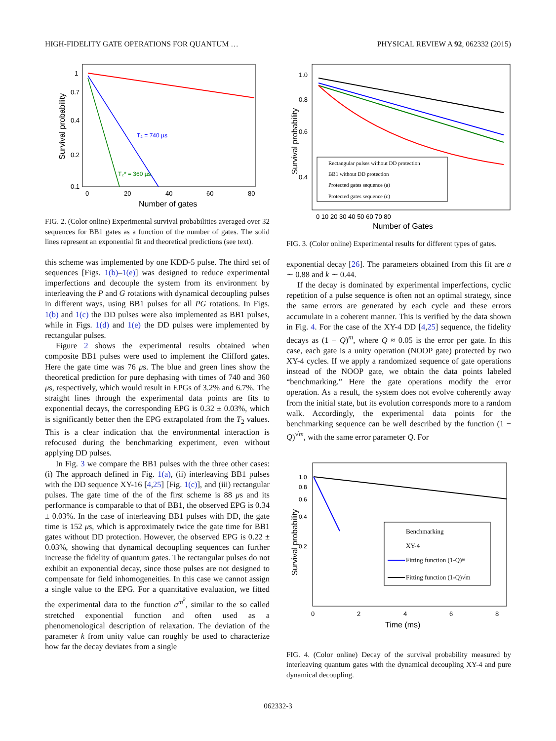HIGH-FIDELITY GATE OPERATIONS FOR QUANTUM … PHYSICAL REVIEW A 92, 062332 (2015)
T₂ = 740 µs
T₂* = 360 µs
1
0.7
0.4
0.2
0.1
0
20
40
60
80
Number of gates
Survival probability
FIG. 2. (Color online) Experimental survival probabilities averaged over 32 sequences for BB1 gates as a function of the number of gates. The solid lines represent an exponential fit and theoretical predictions (see text).
this scheme was implemented by one KDD-5 pulse. The third set of sequences [Figs. 1(b)–1(e)] was designed to reduce experimental imperfections and decouple the system from its environment by interleaving the P and G rotations with dynamical decoupling pulses in different ways, using BB1 pulses for all PG rotations. In Figs. 1(b) and 1(c) the DD pulses were also implemented as BB1 pulses, while in Figs. 1(d) and 1(e) the DD pulses were implemented by rectangular pulses.
Figure 2 shows the experimental results obtained when composite BB1 pulses were used to implement the Clifford gates. Here the gate time was 76 μs. The blue and green lines show the theoretical prediction for pure dephasing with times of 740 and 360 μs, respectively, which would result in EPGs of 3.2% and 6.7%. The straight lines through the experimental data points are fits to exponential decays, the corresponding EPG is 0.32 ± 0.03%, which is significantly better then the EPG extrapolated from the T<sub>2</sub> values. This is a clear indication that the environmental interaction is refocused during the benchmarking experiment, even without applying DD pulses.
In Fig. 3 we compare the BB1 pulses with the three other cases: (i) The approach defined in Fig. 1(a), (ii) interleaving BB1 pulses with the DD sequence XY-16 [4,25] [Fig. 1(c)], and (iii) rectangular pulses. The gate time of the of the first scheme is 88 μs and its performance is comparable to that of BB1, the observed EPG is 0.34 ± 0.03%. In the case of interleaving BB1 pulses with DD, the gate time is 152 μs, which is approximately twice the gate time for BB1 gates without DD protection. However, the observed EPG is 0.22 ± 0.03%, showing that dynamical decoupling sequences can further increase the fidelity of quantum gates. The rectangular pulses do not exhibit an exponential decay, since those pulses are not designed to compensate for field inhomogeneities. In this case we cannot assign a single value to the EPG. For a quantitative evaluation, we fitted the experimental data to the function a<sup>m<sup>k</sup></sup>, similar to the so called stretched exponential function and often used as a phenomenological description of relaxation. The deviation of the parameter k from unity value can roughly be used to characterize how far the decay deviates from a single
Rectangular pulses without DD protection
BB1 without DD protection
Protected gates sequence (a)
Protected gates sequence (c)
1.0
0.8
0.6
0.4
0 10 20 30 40 50 60 70 80
Number of Gates
Survival probability
FIG. 3. (Color online) Experimental results for different types of gates.
exponential decay [26]. The parameters obtained from this fit are a ∼ 0.88 and k ∼ 0.44.
If the decay is dominated by experimental imperfections, cyclic repetition of a pulse sequence is often not an optimal strategy, since the same errors are generated by each cycle and these errors accumulate in a coherent manner. This is verified by the data shown in Fig. 4. For the case of the XY-4 DD [4,25] sequence, the fidelity decays as (1 − Q)<sup>m</sup>, where Q ≈ 0.05 is the error per gate. In this case, each gate is a unity operation (NOOP gate) protected by two XY-4 cycles. If we apply a randomized sequence of gate operations instead of the NOOP gate, we obtain the data points labeled “benchmarking.” Here the gate operations modify the error operation. As a result, the system does not evolve coherently away from the initial state, but its evolution corresponds more to a random walk. Accordingly, the experimental data points for the benchmarking sequence can be well described by the function (1 − Q)<sup>√m</sup>, with the same error parameter Q. For
Benchmarking
XY-4
Fitting function (1-Q)ᵐ
Fitting function (1-Q)√m
1.0
0.8
0.6
0.4
0.2
0
2
4
6
8
Time (ms)
Survival probability
FIG. 4. (Color online) Decay of the survival probability measured by interleaving quantum gates with the dynamical decoupling XY-4 and pure dynamical decoupling.
062332-3